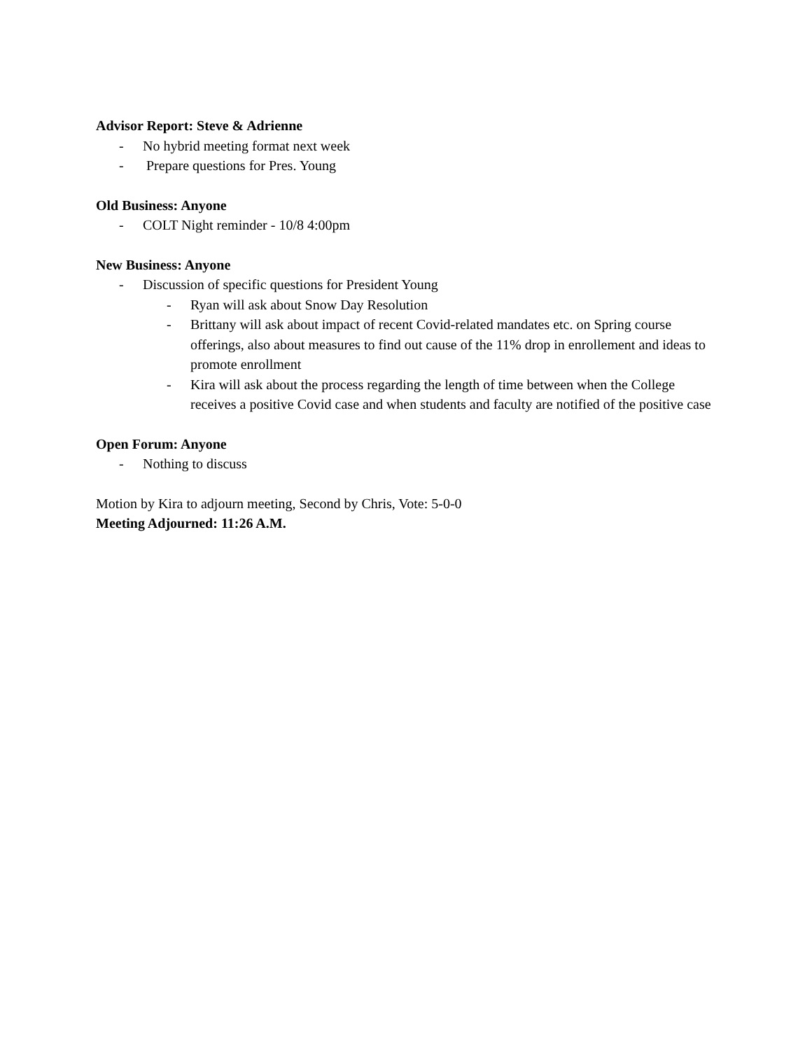Advisor Report: Steve & Adrienne
- No hybrid meeting format next week
- Prepare questions for Pres. Young
Old Business: Anyone
- COLT Night reminder - 10/8 4:00pm
New Business: Anyone
- Discussion of specific questions for President Young
- Ryan will ask about Snow Day Resolution
- Brittany will ask about impact of recent Covid-related mandates etc. on Spring course offerings, also about measures to find out cause of the 11% drop in enrollement and ideas to promote enrollment
- Kira will ask about the process regarding the length of time between when the College receives a positive Covid case and when students and faculty are notified of the positive case
Open Forum: Anyone
- Nothing to discuss
Motion by Kira to adjourn meeting, Second by Chris, Vote: 5-0-0
Meeting Adjourned: 11:26 A.M.